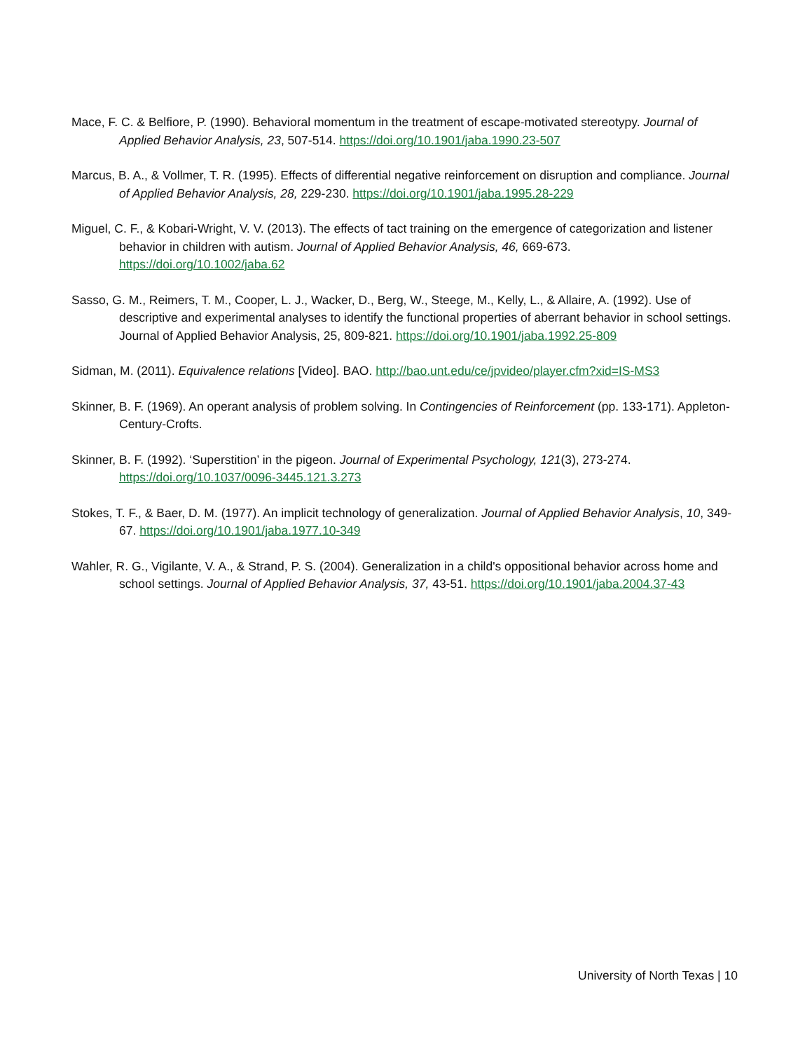Mace, F. C. & Belfiore, P. (1990). Behavioral momentum in the treatment of escape-motivated stereotypy. Journal of Applied Behavior Analysis, 23, 507-514. https://doi.org/10.1901/jaba.1990.23-507
Marcus, B. A., & Vollmer, T. R. (1995). Effects of differential negative reinforcement on disruption and compliance. Journal of Applied Behavior Analysis, 28, 229-230. https://doi.org/10.1901/jaba.1995.28-229
Miguel, C. F., & Kobari-Wright, V. V. (2013). The effects of tact training on the emergence of categorization and listener behavior in children with autism. Journal of Applied Behavior Analysis, 46, 669-673. https://doi.org/10.1002/jaba.62
Sasso, G. M., Reimers, T. M., Cooper, L. J., Wacker, D., Berg, W., Steege, M., Kelly, L., & Allaire, A. (1992). Use of descriptive and experimental analyses to identify the functional properties of aberrant behavior in school settings. Journal of Applied Behavior Analysis, 25, 809-821. https://doi.org/10.1901/jaba.1992.25-809
Sidman, M. (2011). Equivalence relations [Video]. BAO. http://bao.unt.edu/ce/jpvideo/player.cfm?xid=IS-MS3
Skinner, B. F. (1969). An operant analysis of problem solving. In Contingencies of Reinforcement (pp. 133-171). Appleton-Century-Crofts.
Skinner, B. F. (1992). ‘Superstition’ in the pigeon. Journal of Experimental Psychology, 121(3), 273-274. https://doi.org/10.1037/0096-3445.121.3.273
Stokes, T. F., & Baer, D. M. (1977). An implicit technology of generalization. Journal of Applied Behavior Analysis, 10, 349-67. https://doi.org/10.1901/jaba.1977.10-349
Wahler, R. G., Vigilante, V. A., & Strand, P. S. (2004). Generalization in a child's oppositional behavior across home and school settings. Journal of Applied Behavior Analysis, 37, 43-51. https://doi.org/10.1901/jaba.2004.37-43
University of North Texas | 10